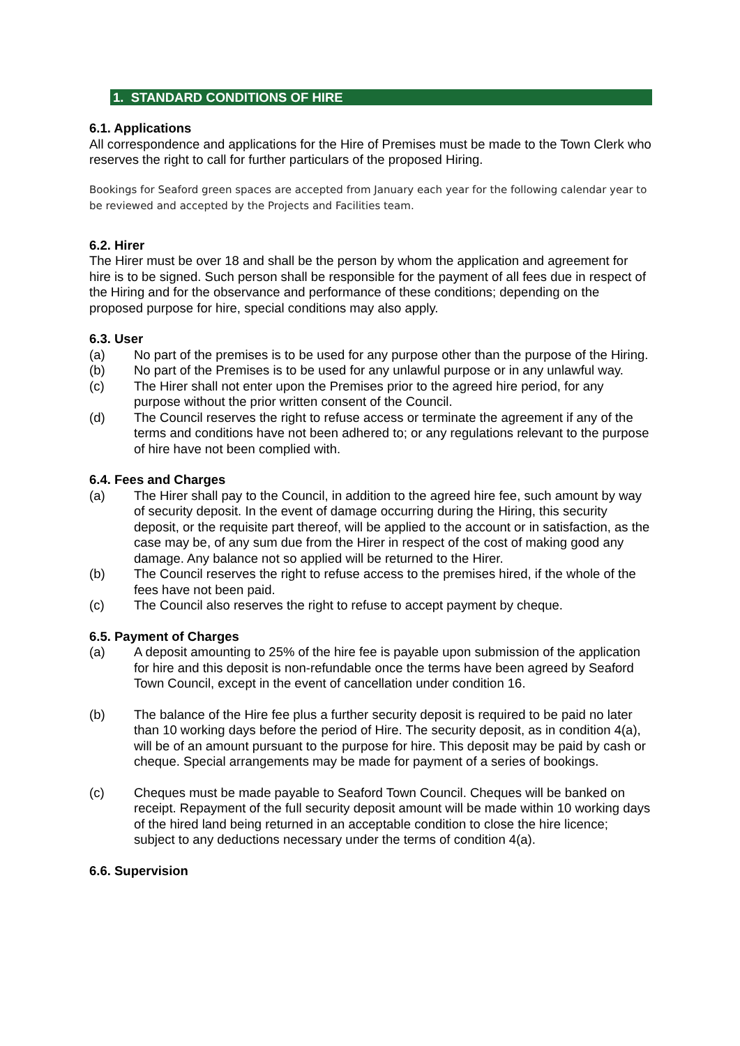1. STANDARD CONDITIONS OF HIRE
6.1. Applications
All correspondence and applications for the Hire of Premises must be made to the Town Clerk who reserves the right to call for further particulars of the proposed Hiring.
Bookings for Seaford green spaces are accepted from January each year for the following calendar year to be reviewed and accepted by the Projects and Facilities team.
6.2. Hirer
The Hirer must be over 18 and shall be the person by whom the application and agreement for hire is to be signed. Such person shall be responsible for the payment of all fees due in respect of the Hiring and for the observance and performance of these conditions; depending on the proposed purpose for hire, special conditions may also apply.
6.3. User
(a) No part of the premises is to be used for any purpose other than the purpose of the Hiring.
(b) No part of the Premises is to be used for any unlawful purpose or in any unlawful way.
(c) The Hirer shall not enter upon the Premises prior to the agreed hire period, for any purpose without the prior written consent of the Council.
(d) The Council reserves the right to refuse access or terminate the agreement if any of the terms and conditions have not been adhered to; or any regulations relevant to the purpose of hire have not been complied with.
6.4. Fees and Charges
(a) The Hirer shall pay to the Council, in addition to the agreed hire fee, such amount by way of security deposit. In the event of damage occurring during the Hiring, this security deposit, or the requisite part thereof, will be applied to the account or in satisfaction, as the case may be, of any sum due from the Hirer in respect of the cost of making good any damage. Any balance not so applied will be returned to the Hirer.
(b) The Council reserves the right to refuse access to the premises hired, if the whole of the fees have not been paid.
(c) The Council also reserves the right to refuse to accept payment by cheque.
6.5. Payment of Charges
(a) A deposit amounting to 25% of the hire fee is payable upon submission of the application for hire and this deposit is non-refundable once the terms have been agreed by Seaford Town Council, except in the event of cancellation under condition 16.
(b) The balance of the Hire fee plus a further security deposit is required to be paid no later than 10 working days before the period of Hire. The security deposit, as in condition 4(a), will be of an amount pursuant to the purpose for hire. This deposit may be paid by cash or cheque. Special arrangements may be made for payment of a series of bookings.
(c) Cheques must be made payable to Seaford Town Council. Cheques will be banked on receipt. Repayment of the full security deposit amount will be made within 10 working days of the hired land being returned in an acceptable condition to close the hire licence; subject to any deductions necessary under the terms of condition 4(a).
6.6. Supervision